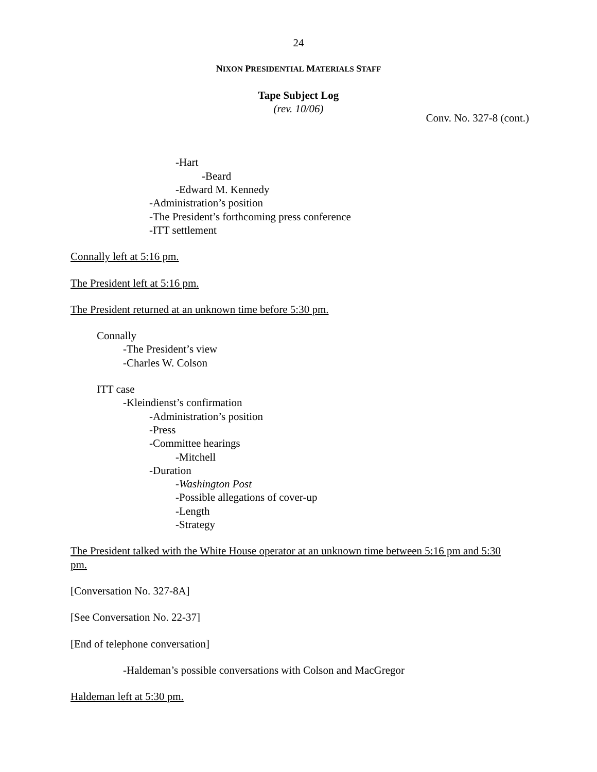24
NIXON PRESIDENTIAL MATERIALS STAFF
Tape Subject Log
(rev. 10/06)
Conv. No. 327-8 (cont.)
-Hart
-Beard
-Edward M. Kennedy
-Administration’s position
-The President’s forthcoming press conference
-ITT settlement
Connally left at 5:16 pm.
The President left at 5:16 pm.
The President returned at an unknown time before 5:30 pm.
Connally
-The President’s view
-Charles W. Colson
ITT case
-Kleindienst’s confirmation
-Administration’s position
-Press
-Committee hearings
-Mitchell
-Duration
-Washington Post
-Possible allegations of cover-up
-Length
-Strategy
The President talked with the White House operator at an unknown time between 5:16 pm and 5:30 pm.
[Conversation No. 327-8A]
[See Conversation No. 22-37]
[End of telephone conversation]
-Haldeman’s possible conversations with Colson and MacGregor
Haldeman left at 5:30 pm.